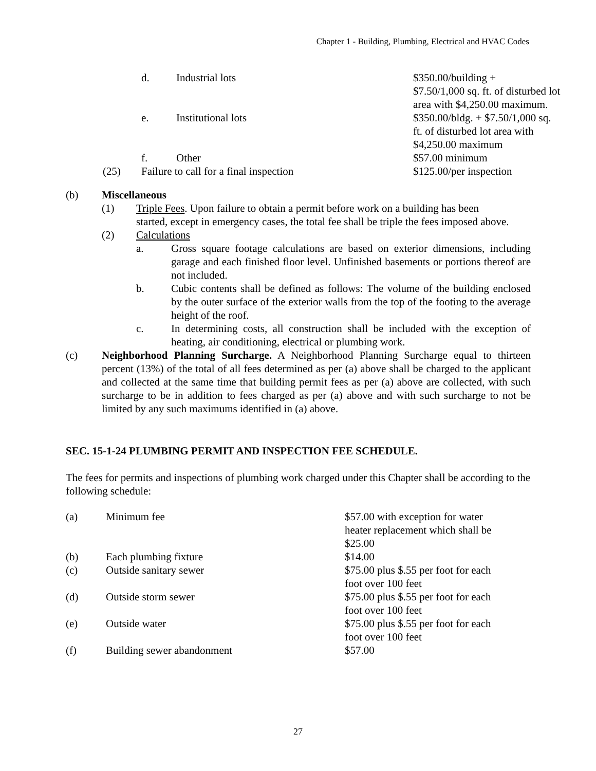Chapter 1 - Building, Plumbing, Electrical and HVAC Codes
| | d. | Industrial lots | $350.00/building + $7.50/1,000 sq. ft. of disturbed lot area with $4,250.00 maximum. |
| | e. | Institutional lots | $350.00/bldg. + $7.50/1,000 sq. ft. of disturbed lot area with $4,250.00 maximum |
| | f. | Other | $57.00 minimum |
| (25) | Failure to call for a final inspection | | $125.00/per inspection |
(b) Miscellaneous
(1) Triple Fees. Upon failure to obtain a permit before work on a building has been started, except in emergency cases, the total fee shall be triple the fees imposed above.
(2) Calculations
a. Gross square footage calculations are based on exterior dimensions, including garage and each finished floor level. Unfinished basements or portions thereof are not included.
b. Cubic contents shall be defined as follows: The volume of the building enclosed by the outer surface of the exterior walls from the top of the footing to the average height of the roof.
c. In determining costs, all construction shall be included with the exception of heating, air conditioning, electrical or plumbing work.
(c) Neighborhood Planning Surcharge. A Neighborhood Planning Surcharge equal to thirteen percent (13%) of the total of all fees determined as per (a) above shall be charged to the applicant and collected at the same time that building permit fees as per (a) above are collected, with such surcharge to be in addition to fees charged as per (a) above and with such surcharge to not be limited by any such maximums identified in (a) above.
SEC. 15-1-24 PLUMBING PERMIT AND INSPECTION FEE SCHEDULE.
The fees for permits and inspections of plumbing work charged under this Chapter shall be according to the following schedule:
| (a) | Minimum fee | $57.00 with exception for water heater replacement which shall be $25.00 |
| (b) | Each plumbing fixture | $14.00 |
| (c) | Outside sanitary sewer | $75.00 plus $.55 per foot for each foot over 100 feet |
| (d) | Outside storm sewer | $75.00 plus $.55 per foot for each foot over 100 feet |
| (e) | Outside water | $75.00 plus $.55 per foot for each foot over 100 feet |
| (f) | Building sewer abandonment | $57.00 |
27